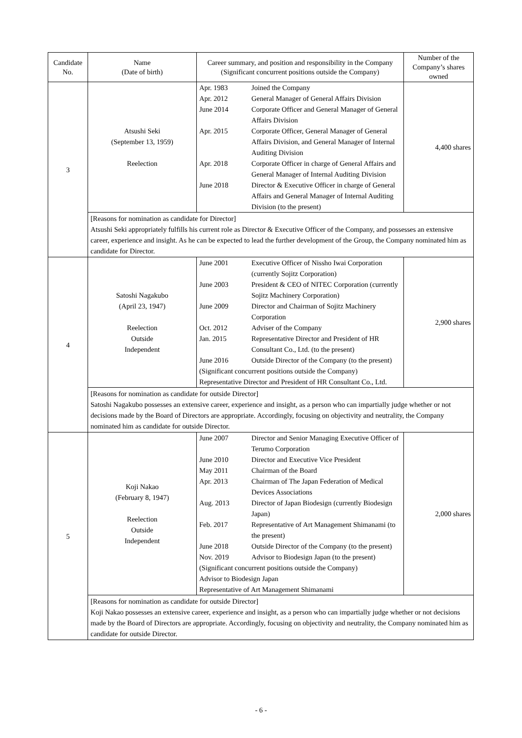| Candidate No. | Name (Date of birth) | Career summary, and position and responsibility in the Company (Significant concurrent positions outside the Company) | Number of the Company’s shares owned |
| --- | --- | --- | --- |
| 3 | Atsushi Seki (September 13, 1959) Reelection | / Apr. 1983 / Joined the Company / / Apr. 2012 / General Manager of General Affairs Division / / June 2014 / Corporate Officer and General Manager of General Affairs Division / / Apr. 2015 / Corporate Officer, General Manager of General Affairs Division, and General Manager of Internal Auditing Division / / Apr. 2018 / Corporate Officer in charge of General Affairs and General Manager of Internal Auditing Division / / June 2018 / Director & Executive Officer in charge of General Affairs and General Manager of Internal Auditing Division (to the present) / | 4,400 shares |
| | [Reasons for nomination as candidate for Director] Atsushi Seki appropriately fulfills his current role as Director & Executive Officer of the Company, and possesses an extensive career, experience and insight. As he can be expected to lead the further development of the Group, the Company nominated him as candidate for Director. | | |
| 4 | Satoshi Nagakubo (April 23, 1947) Reelection Outside Independent | / June 2001 / Executive Officer of Nissho Iwai Corporation (currently Sojitz Corporation) / / June 2003 / President & CEO of NITEC Corporation (currently Sojitz Machinery Corporation) / / June 2009 / Director and Chairman of Sojitz Machinery Corporation / / Oct. 2012 / Adviser of the Company / / Jan. 2015 / Representative Director and President of HR Consultant Co., Ltd. (to the present) / / June 2016 / Outside Director of the Company (to the present) / / (Significant concurrent positions outside the Company) Representative Director and President of HR Consultant Co., Ltd. / / | 2,900 shares |
| | [Reasons for nomination as candidate for outside Director] Satoshi Nagakubo possesses an extensive career, experience and insight, as a person who can impartially judge whether or not decisions made by the Board of Directors are appropriate. Accordingly, focusing on objectivity and neutrality, the Company nominated him as candidate for outside Director. | | |
| 5 | Koji Nakao (February 8, 1947) Reelection Outside Independent | / June 2007 / Director and Senior Managing Executive Officer of Terumo Corporation / / June 2010 / Director and Executive Vice President / / May 2011 / Chairman of the Board / / Apr. 2013 / Chairman of The Japan Federation of Medical Devices Associations / / Aug. 2013 / Director of Japan Biodesign (currently Biodesign Japan) / / Feb. 2017 / Representative of Art Management Shimanami (to the present) / / June 2018 / Outside Director of the Company (to the present) / / Nov. 2019 / Advisor to Biodesign Japan (to the present) / / (Significant concurrent positions outside the Company) Advisor to Biodesign Japan Representative of Art Management Shimanami / / | 2,000 shares |
| | [Reasons for nomination as candidate for outside Director] Koji Nakao possesses an extensive career, experience and insight, as a person who can impartially judge whether or not decisions made by the Board of Directors are appropriate. Accordingly, focusing on objectivity and neutrality, the Company nominated him as candidate for outside Director. | | |
- 6 -